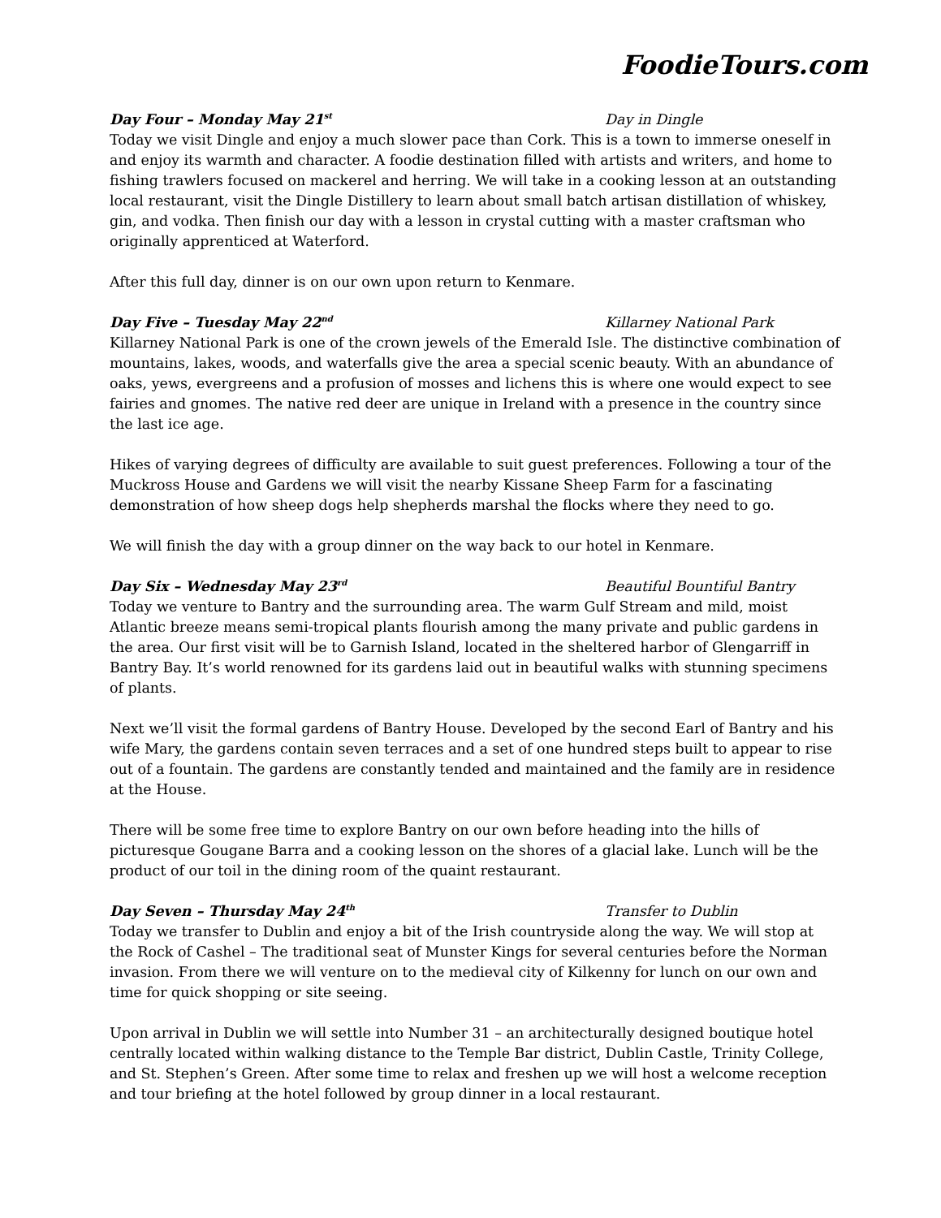FoodieTours.com
Day Four – Monday May 21<sup>st</sup> Day in Dingle
Today we visit Dingle and enjoy a much slower pace than Cork. This is a town to immerse oneself in and enjoy its warmth and character. A foodie destination filled with artists and writers, and home to fishing trawlers focused on mackerel and herring. We will take in a cooking lesson at an outstanding local restaurant, visit the Dingle Distillery to learn about small batch artisan distillation of whiskey, gin, and vodka. Then finish our day with a lesson in crystal cutting with a master craftsman who originally apprenticed at Waterford.
After this full day, dinner is on our own upon return to Kenmare.
Day Five – Tuesday May 22<sup>nd</sup> Killarney National Park
Killarney National Park is one of the crown jewels of the Emerald Isle. The distinctive combination of mountains, lakes, woods, and waterfalls give the area a special scenic beauty. With an abundance of oaks, yews, evergreens and a profusion of mosses and lichens this is where one would expect to see fairies and gnomes. The native red deer are unique in Ireland with a presence in the country since the last ice age.
Hikes of varying degrees of difficulty are available to suit guest preferences. Following a tour of the Muckross House and Gardens we will visit the nearby Kissane Sheep Farm for a fascinating demonstration of how sheep dogs help shepherds marshal the flocks where they need to go.
We will finish the day with a group dinner on the way back to our hotel in Kenmare.
Day Six – Wednesday May 23<sup>rd</sup> Beautiful Bountiful Bantry
Today we venture to Bantry and the surrounding area. The warm Gulf Stream and mild, moist Atlantic breeze means semi-tropical plants flourish among the many private and public gardens in the area. Our first visit will be to Garnish Island, located in the sheltered harbor of Glengarriff in Bantry Bay. It’s world renowned for its gardens laid out in beautiful walks with stunning specimens of plants.
Next we’ll visit the formal gardens of Bantry House. Developed by the second Earl of Bantry and his wife Mary, the gardens contain seven terraces and a set of one hundred steps built to appear to rise out of a fountain. The gardens are constantly tended and maintained and the family are in residence at the House.
There will be some free time to explore Bantry on our own before heading into the hills of picturesque Gougane Barra and a cooking lesson on the shores of a glacial lake. Lunch will be the product of our toil in the dining room of the quaint restaurant.
Day Seven – Thursday May 24<sup>th</sup> Transfer to Dublin
Today we transfer to Dublin and enjoy a bit of the Irish countryside along the way. We will stop at the Rock of Cashel – The traditional seat of Munster Kings for several centuries before the Norman invasion. From there we will venture on to the medieval city of Kilkenny for lunch on our own and time for quick shopping or site seeing.
Upon arrival in Dublin we will settle into Number 31 – an architecturally designed boutique hotel centrally located within walking distance to the Temple Bar district, Dublin Castle, Trinity College, and St. Stephen’s Green. After some time to relax and freshen up we will host a welcome reception and tour briefing at the hotel followed by group dinner in a local restaurant.